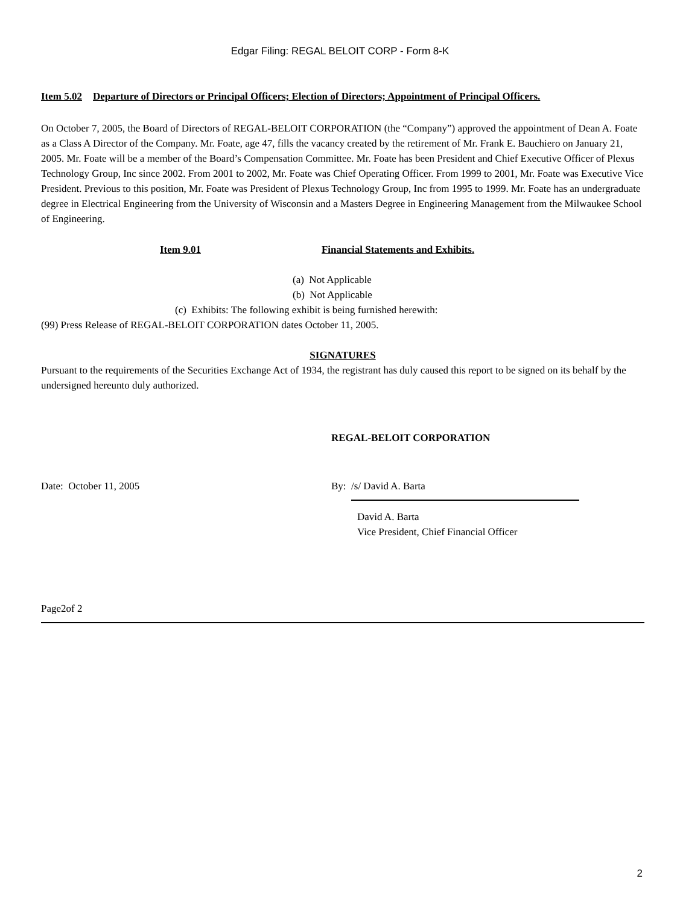Edgar Filing: REGAL BELOIT CORP - Form 8-K
Item 5.02 Departure of Directors or Principal Officers; Election of Directors; Appointment of Principal Officers.
On October 7, 2005, the Board of Directors of REGAL-BELOIT CORPORATION (the “Company”) approved the appointment of Dean A. Foate as a Class A Director of the Company. Mr. Foate, age 47, fills the vacancy created by the retirement of Mr. Frank E. Bauchiero on January 21, 2005. Mr. Foate will be a member of the Board’s Compensation Committee. Mr. Foate has been President and Chief Executive Officer of Plexus Technology Group, Inc since 2002. From 2001 to 2002, Mr. Foate was Chief Operating Officer. From 1999 to 2001, Mr. Foate was Executive Vice President. Previous to this position, Mr. Foate was President of Plexus Technology Group, Inc from 1995 to 1999. Mr. Foate has an undergraduate degree in Electrical Engineering from the University of Wisconsin and a Masters Degree in Engineering Management from the Milwaukee School of Engineering.
Item 9.01 Financial Statements and Exhibits.
(a) Not Applicable
(b) Not Applicable
(c) Exhibits: The following exhibit is being furnished herewith:
(99) Press Release of REGAL-BELOIT CORPORATION dates October 11, 2005.
SIGNATURES
Pursuant to the requirements of the Securities Exchange Act of 1934, the registrant has duly caused this report to be signed on its behalf by the undersigned hereunto duly authorized.
REGAL-BELOIT CORPORATION
Date: October 11, 2005 By: /s/ David A. Barta
David A. Barta
Vice President, Chief Financial Officer
Page2of 2
2